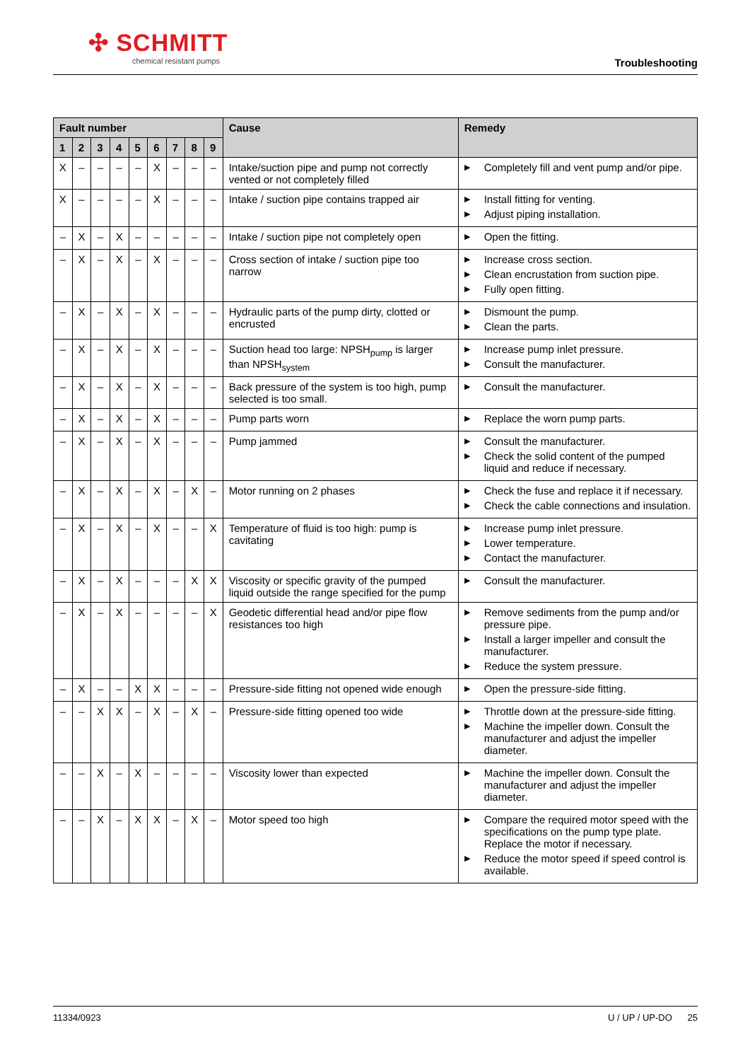✣ SCHMITT
chemical resistant pumps
Troubleshooting
| Fault number | | | | | | | | | Cause | Remedy |
| --- | --- | --- | --- | --- | --- | --- | --- | --- | --- | --- |
| 1 | 2 | 3 | 4 | 5 | 6 | 7 | 8 | 9 | | |
| X | – | – | – | – | X | – | – | – | Intake/suction pipe and pump not correctly vented or not completely filled | ▶ Completely fill and vent pump and/or pipe. |
| X | – | – | – | – | X | – | – | – | Intake / suction pipe contains trapped air | ▶ Install fitting for venting. ▶ Adjust piping installation. |
| – | X | – | X | – | – | – | – | – | Intake / suction pipe not completely open | ▶ Open the fitting. |
| – | X | – | X | – | X | – | – | – | Cross section of intake / suction pipe too narrow | ▶ Increase cross section. ▶ Clean encrustation from suction pipe. ▶ Fully open fitting. |
| – | X | – | X | – | X | – | – | – | Hydraulic parts of the pump dirty, clotted or encrusted | ▶ Dismount the pump. ▶ Clean the parts. |
| – | X | – | X | – | X | – | – | – | Suction head too large: NPSH<sub>pump</sub> is larger than NPSH<sub>system</sub> | ▶ Increase pump inlet pressure. ▶ Consult the manufacturer. |
| – | X | – | X | – | X | – | – | – | Back pressure of the system is too high, pump selected is too small. | ▶ Consult the manufacturer. |
| – | X | – | X | – | X | – | – | – | Pump parts worn | ▶ Replace the worn pump parts. |
| – | X | – | X | – | X | – | – | – | Pump jammed | ▶ Consult the manufacturer. ▶ Check the solid content of the pumped liquid and reduce if necessary. |
| – | X | – | X | – | X | – | X | – | Motor running on 2 phases | ▶ Check the fuse and replace it if necessary. ▶ Check the cable connections and insulation. |
| – | X | – | X | – | X | – | – | X | Temperature of fluid is too high: pump is cavitating | ▶ Increase pump inlet pressure. ▶ Lower temperature. ▶ Contact the manufacturer. |
| – | X | – | X | – | – | – | X | X | Viscosity or specific gravity of the pumped liquid outside the range specified for the pump | ▶ Consult the manufacturer. |
| – | X | – | X | – | – | – | – | X | Geodetic differential head and/or pipe flow resistances too high | ▶ Remove sediments from the pump and/or pressure pipe. ▶ Install a larger impeller and consult the manufacturer. ▶ Reduce the system pressure. |
| – | X | – | – | X | X | – | – | – | Pressure-side fitting not opened wide enough | ▶ Open the pressure-side fitting. |
| – | – | X | X | – | X | – | X | – | Pressure-side fitting opened too wide | ▶ Throttle down at the pressure-side fitting. ▶ Machine the impeller down. Consult the manufacturer and adjust the impeller diameter. |
| – | – | X | – | X | – | – | – | – | Viscosity lower than expected | ▶ Machine the impeller down. Consult the manufacturer and adjust the impeller diameter. |
| – | – | X | – | X | X | – | X | – | Motor speed too high | ▶ Compare the required motor speed with the specifications on the pump type plate. Replace the motor if necessary. ▶ Reduce the motor speed if speed control is available. |
11334/0923 U / UP / UP-DO 25